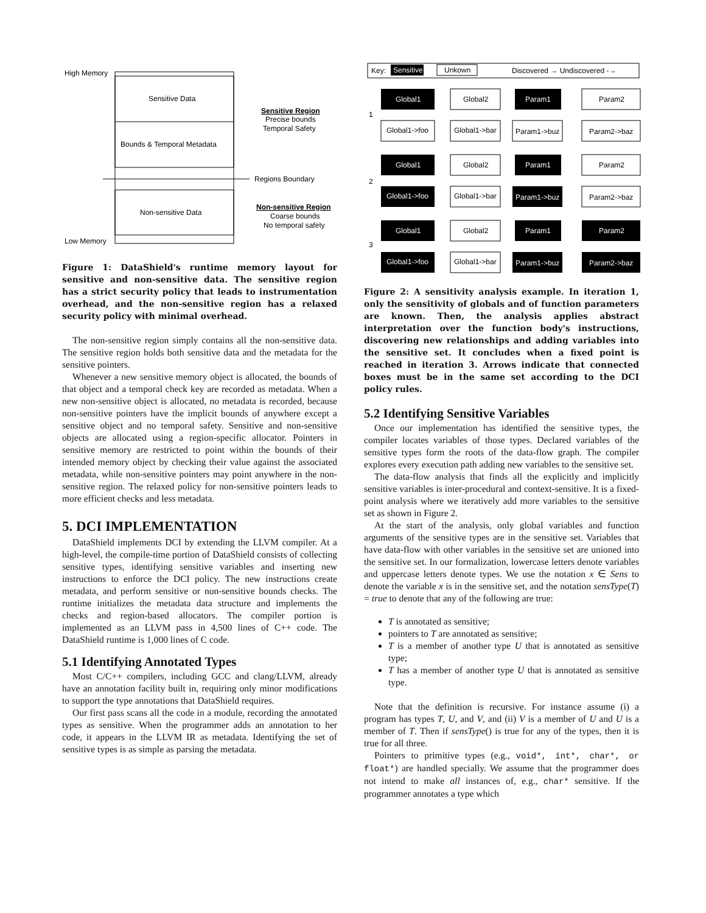High Memory
Low Memory
Sensitive Data
Bounds & Temporal Metadata
Non-sensitive Data
Regions Boundary
Sensitive Region
Precise bounds
Temporal Safety
Non-sensitive Region
Coarse bounds
No temporal safety
Figure 1: DataShield's runtime memory layout for sensitive and non-sensitive data. The sensitive region has a strict security policy that leads to instrumentation overhead, and the non-sensitive region has a relaxed security policy with minimal overhead.
The non-sensitive region simply contains all the non-sensitive data. The sensitive region holds both sensitive data and the metadata for the sensitive pointers.
Whenever a new sensitive memory object is allocated, the bounds of that object and a temporal check key are recorded as metadata. When a new non-sensitive object is allocated, no metadata is recorded, because non-sensitive pointers have the implicit bounds of anywhere except a sensitive object and no temporal safety. Sensitive and non-sensitive objects are allocated using a region-specific allocator. Pointers in sensitive memory are restricted to point within the bounds of their intended memory object by checking their value against the associated metadata, while non-sensitive pointers may point anywhere in the non-sensitive region. The relaxed policy for non-sensitive pointers leads to more efficient checks and less metadata.
5. DCI IMPLEMENTATION
DataShield implements DCI by extending the LLVM compiler. At a high-level, the compile-time portion of DataShield consists of collecting sensitive types, identifying sensitive variables and inserting new instructions to enforce the DCI policy. The new instructions create metadata, and perform sensitive or non-sensitive bounds checks. The runtime initializes the metadata data structure and implements the checks and region-based allocators. The compiler portion is implemented as an LLVM pass in 4,500 lines of C++ code. The DataShield runtime is 1,000 lines of C code.
5.1 Identifying Annotated Types
Most C/C++ compilers, including GCC and clang/LLVM, already have an annotation facility built in, requiring only minor modifications to support the type annotations that DataShield requires.
Our first pass scans all the code in a module, recording the annotated types as sensitive. When the programmer adds an annotation to her code, it appears in the LLVM IR as metadata. Identifying the set of sensitive types is as simple as parsing the metadata.
Key:
Sensitive
Unkown
Discovered → Undiscovered -→
Global1
Global2
Param1
Param2
1
Global1->foo
Global1->bar
Param1->buz
Param2->baz
2
Global1
Global2
Param1
Param2
Global1->foo
Global1->bar
Param1->buz
Param2->baz
3
Global1
Global2
Param1
Param2
Global1->foo
Global1->bar
Param1->buz
Param2->baz
Figure 2: A sensitivity analysis example. In iteration 1, only the sensitivity of globals and of function parameters are known. Then, the analysis applies abstract interpretation over the function body's instructions, discovering new relationships and adding variables into the sensitive set. It concludes when a fixed point is reached in iteration 3. Arrows indicate that connected boxes must be in the same set according to the DCI policy rules.
5.2 Identifying Sensitive Variables
Once our implementation has identified the sensitive types, the compiler locates variables of those types. Declared variables of the sensitive types form the roots of the data-flow graph. The compiler explores every execution path adding new variables to the sensitive set.
The data-flow analysis that finds all the explicitly and implicitly sensitive variables is inter-procedural and context-sensitive. It is a fixed-point analysis where we iteratively add more variables to the sensitive set as shown in Figure 2.
At the start of the analysis, only global variables and function arguments of the sensitive types are in the sensitive set. Variables that have data-flow with other variables in the sensitive set are unioned into the sensitive set. In our formalization, lowercase letters denote variables and uppercase letters denote types. We use the notation x ∈ Sens to denote the variable x is in the sensitive set, and the notation sensType(T) = true to denote that any of the following are true:
T is annotated as sensitive;
pointers to T are annotated as sensitive;
T is a member of another type U that is annotated as sensitive type;
T has a member of another type U that is annotated as sensitive type.
Note that the definition is recursive. For instance assume (i) a program has types T, U, and V, and (ii) V is a member of U and U is a member of T. Then if sensType() is true for any of the types, then it is true for all three.
Pointers to primitive types (e.g., void*, int*, char*, or float*) are handled specially. We assume that the programmer does not intend to make all instances of, e.g., char* sensitive. If the programmer annotates a type which